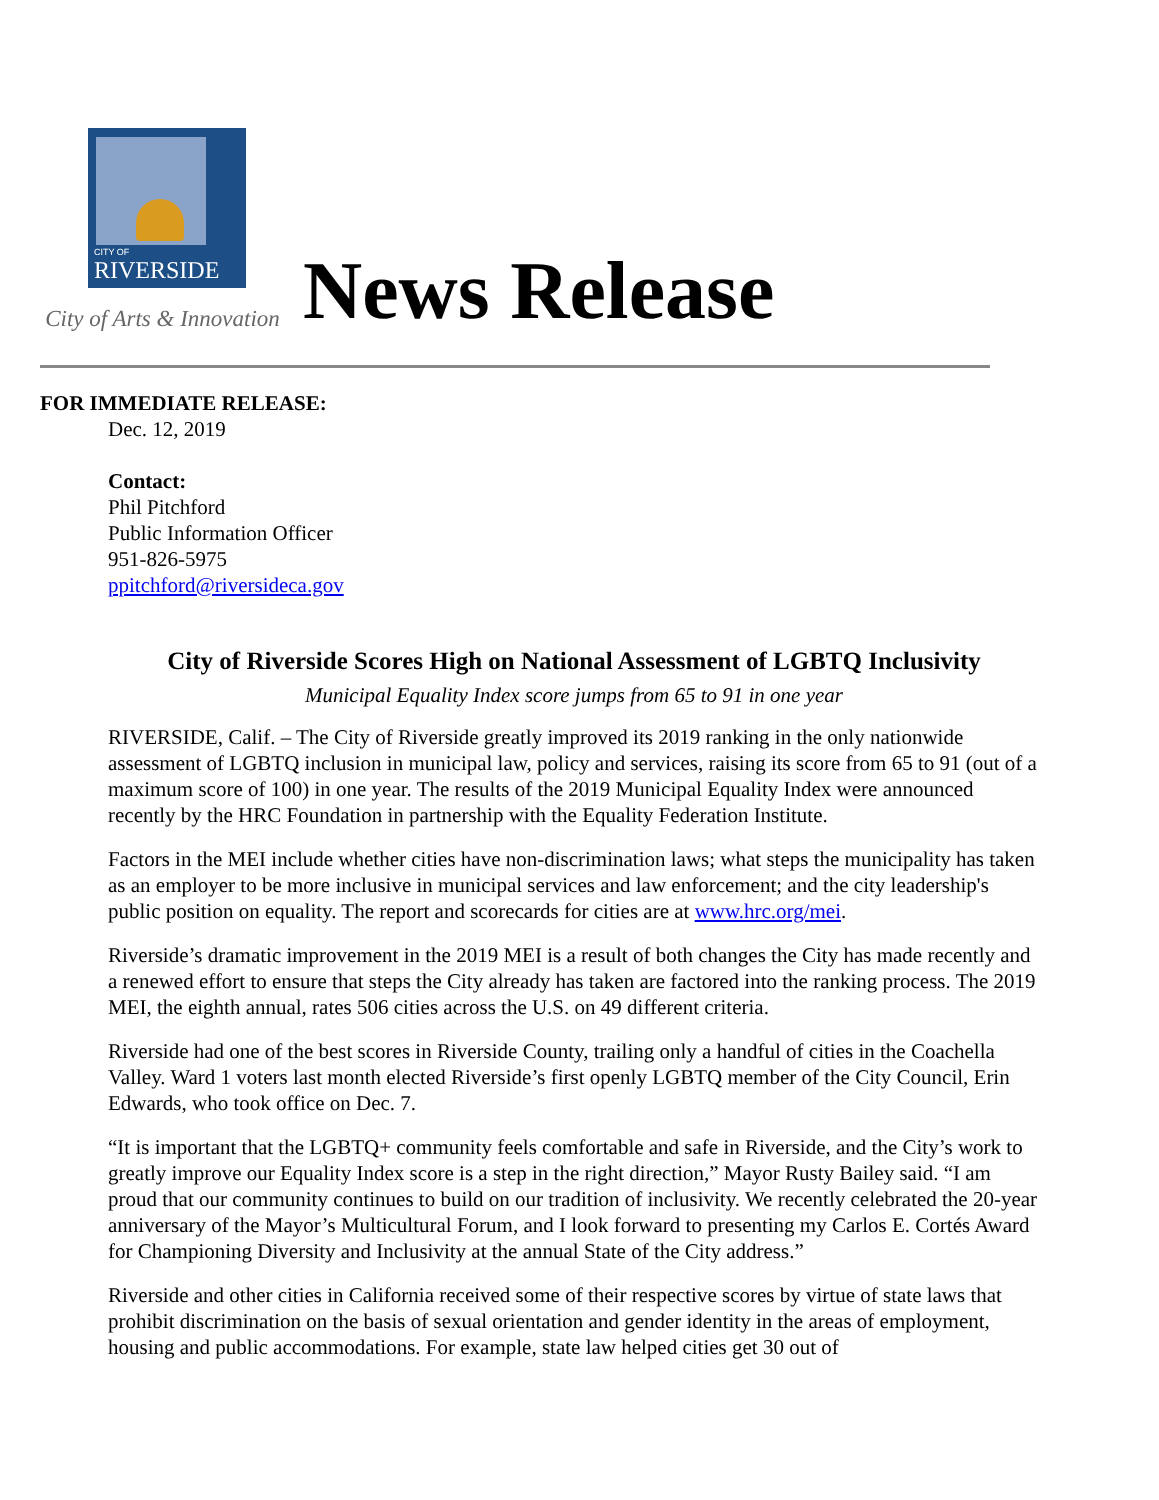CITY OF
RIVERSIDE
City of Arts & Innovation
News Release
FOR IMMEDIATE RELEASE:
Dec. 12, 2019
Contact:
Phil Pitchford
Public Information Officer
951-826-5975
ppitchford@riversideca.gov
City of Riverside Scores High on National Assessment of LGBTQ Inclusivity
Municipal Equality Index score jumps from 65 to 91 in one year
RIVERSIDE, Calif. – The City of Riverside greatly improved its 2019 ranking in the only nationwide assessment of LGBTQ inclusion in municipal law, policy and services, raising its score from 65 to 91 (out of a maximum score of 100) in one year. The results of the 2019 Municipal Equality Index were announced recently by the HRC Foundation in partnership with the Equality Federation Institute.
Factors in the MEI include whether cities have non-discrimination laws; what steps the municipality has taken as an employer to be more inclusive in municipal services and law enforcement; and the city leadership's public position on equality. The report and scorecards for cities are at www.hrc.org/mei.
Riverside’s dramatic improvement in the 2019 MEI is a result of both changes the City has made recently and a renewed effort to ensure that steps the City already has taken are factored into the ranking process. The 2019 MEI, the eighth annual, rates 506 cities across the U.S. on 49 different criteria.
Riverside had one of the best scores in Riverside County, trailing only a handful of cities in the Coachella Valley. Ward 1 voters last month elected Riverside’s first openly LGBTQ member of the City Council, Erin Edwards, who took office on Dec. 7.
“It is important that the LGBTQ+ community feels comfortable and safe in Riverside, and the City’s work to greatly improve our Equality Index score is a step in the right direction,” Mayor Rusty Bailey said. “I am proud that our community continues to build on our tradition of inclusivity. We recently celebrated the 20-year anniversary of the Mayor’s Multicultural Forum, and I look forward to presenting my Carlos E. Cortés Award for Championing Diversity and Inclusivity at the annual State of the City address.”
Riverside and other cities in California received some of their respective scores by virtue of state laws that prohibit discrimination on the basis of sexual orientation and gender identity in the areas of employment, housing and public accommodations. For example, state law helped cities get 30 out of